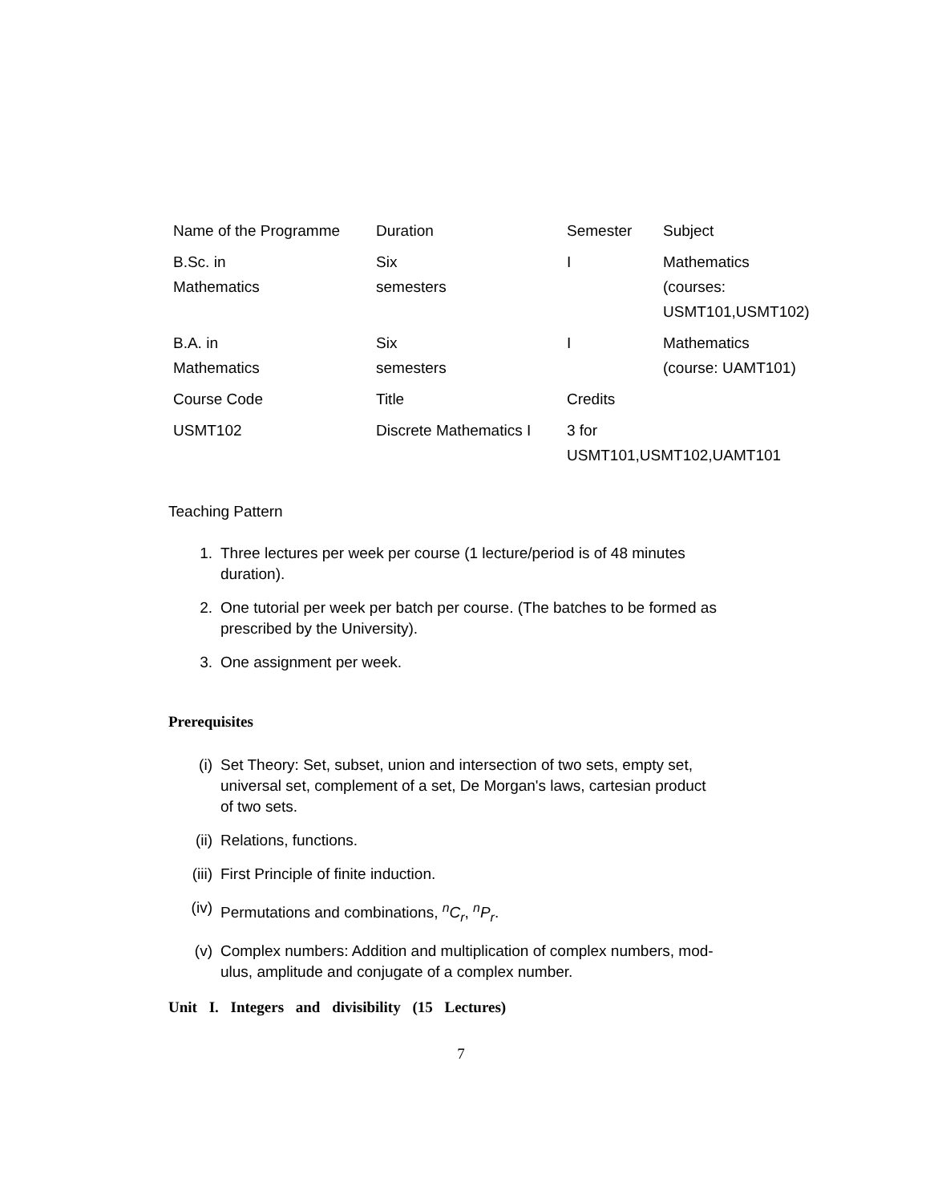| Name of the Programme | Duration | Semester | Subject |
| B.Sc. in Mathematics | Six semesters | I | Mathematics (courses: USMT101,USMT102) |
| B.A. in Mathematics | Six semesters | I | Mathematics (course: UAMT101) |
| Course Code | Title | Credits | |
| USMT102 | Discrete Mathematics I | 3 for USMT101,USMT102,UAMT101 | |
Teaching Pattern
1. Three lectures per week per course (1 lecture/period is of 48 minutes
duration).
2. One tutorial per week per batch per course. (The batches to be formed as
prescribed by the University).
3. One assignment per week.
Prerequisites
(i) Set Theory: Set, subset, union and intersection of two sets, empty set,
universal set, complement of a set, De Morgan's laws, cartesian product
of two sets.
(ii) Relations, functions.
(iii) First Principle of finite induction.
(iv) Permutations and combinations, <sup>n</sup>C<sub>r</sub>, <sup>n</sup>P<sub>r</sub>.
(v) Complex numbers: Addition and multiplication of complex numbers, mod-
ulus, amplitude and conjugate of a complex number.
Unit I. Integers and divisibility (15 Lectures)
7